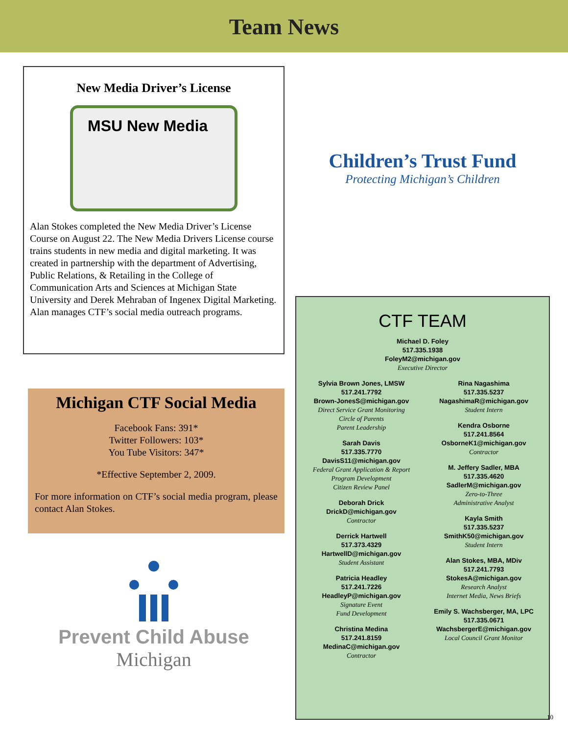Team News
New Media Driver’s License
MSU New Media
Alan Stokes completed the New Media Driver’s License Course on August 22. The New Media Drivers License course trains students in new media and digital marketing. It was created in partnership with the department of Advertising, Public Relations, & Retailing in the College of Communication Arts and Sciences at Michigan State University and Derek Mehraban of Ingenex Digital Marketing. Alan manages CTF’s social media outreach programs.
Michigan CTF Social Media
Facebook Fans: 391*
Twitter Followers: 103*
You Tube Visitors: 347*
*Effective September 2, 2009.
For more information on CTF’s social media program, please contact Alan Stokes.
Prevent Child Abuse
Michigan
Children’s Trust Fund
Protecting Michigan’s Children
CTF TEAM
Michael D. Foley
517.335.1938
FoleyM2@michigan.gov
Executive Director
Sylvia Brown Jones, LMSW
517.241.7792
Brown-JonesS@michigan.gov
Direct Service Grant Monitoring
Circle of Parents
Parent Leadership
Sarah Davis
517.335.7770
DavisS11@michigan.gov
Federal Grant Application & Report
Program Development
Citizen Review Panel
Deborah Drick
DrickD@michigan.gov
Contractor
Derrick Hartwell
517.373.4329
HartwellD@michigan.gov
Student Assistant
Patricia Headley
517.241.7226
HeadleyP@michigan.gov
Signature Event
Fund Development
Christina Medina
517.241.8159
MedinaC@michigan.gov
Contractor
Rina Nagashima
517.335.5237
NagashimaR@michigan.gov
Student Intern
Kendra Osborne
517.241.8564
OsborneK1@michigan.gov
Contractor
M. Jeffery Sadler, MBA
517.335.4620
SadlerM@michigan.gov
Zero-to-Three
Administrative Analyst
Kayla Smith
517.335.5237
SmithK50@michigan.gov
Student Intern
Alan Stokes, MBA, MDiv
517.241.7793
StokesA@michigan.gov
Research Analyst
Internet Media, News Briefs
Emily S. Wachsberger, MA, LPC
517.335.0671
WachsbergerE@michigan.gov
Local Council Grant Monitor
10